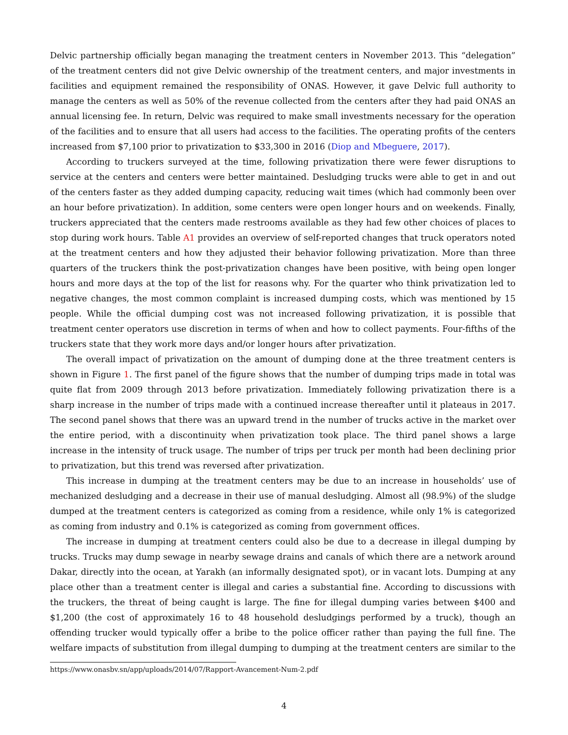Delvic partnership officially began managing the treatment centers in November 2013. This “delegation” of the treatment centers did not give Delvic ownership of the treatment centers, and major investments in facilities and equipment remained the responsibility of ONAS. However, it gave Delvic full authority to manage the centers as well as 50% of the revenue collected from the centers after they had paid ONAS an annual licensing fee. In return, Delvic was required to make small investments necessary for the operation of the facilities and to ensure that all users had access to the facilities. The operating profits of the centers increased from $7,100 prior to privatization to $33,300 in 2016 (Diop and Mbeguere, 2017).
According to truckers surveyed at the time, following privatization there were fewer disruptions to service at the centers and centers were better maintained. Desludging trucks were able to get in and out of the centers faster as they added dumping capacity, reducing wait times (which had commonly been over an hour before privatization). In addition, some centers were open longer hours and on weekends. Finally, truckers appreciated that the centers made restrooms available as they had few other choices of places to stop during work hours. Table A1 provides an overview of self-reported changes that truck operators noted at the treatment centers and how they adjusted their behavior following privatization. More than three quarters of the truckers think the post-privatization changes have been positive, with being open longer hours and more days at the top of the list for reasons why. For the quarter who think privatization led to negative changes, the most common complaint is increased dumping costs, which was mentioned by 15 people. While the official dumping cost was not increased following privatization, it is possible that treatment center operators use discretion in terms of when and how to collect payments. Four-fifths of the truckers state that they work more days and/or longer hours after privatization.
The overall impact of privatization on the amount of dumping done at the three treatment centers is shown in Figure 1. The first panel of the figure shows that the number of dumping trips made in total was quite flat from 2009 through 2013 before privatization. Immediately following privatization there is a sharp increase in the number of trips made with a continued increase thereafter until it plateaus in 2017. The second panel shows that there was an upward trend in the number of trucks active in the market over the entire period, with a discontinuity when privatization took place. The third panel shows a large increase in the intensity of truck usage. The number of trips per truck per month had been declining prior to privatization, but this trend was reversed after privatization.
This increase in dumping at the treatment centers may be due to an increase in households’ use of mechanized desludging and a decrease in their use of manual desludging. Almost all (98.9%) of the sludge dumped at the treatment centers is categorized as coming from a residence, while only 1% is categorized as coming from industry and 0.1% is categorized as coming from government offices.
The increase in dumping at treatment centers could also be due to a decrease in illegal dumping by trucks. Trucks may dump sewage in nearby sewage drains and canals of which there are a network around Dakar, directly into the ocean, at Yarakh (an informally designated spot), or in vacant lots. Dumping at any place other than a treatment center is illegal and caries a substantial fine. According to discussions with the truckers, the threat of being caught is large. The fine for illegal dumping varies between $400 and $1,200 (the cost of approximately 16 to 48 household desludgings performed by a truck), though an offending trucker would typically offer a bribe to the police officer rather than paying the full fine. The welfare impacts of substitution from illegal dumping to dumping at the treatment centers are similar to the
https://www.onasbv.sn/app/uploads/2014/07/Rapport-Avancement-Num-2.pdf
4